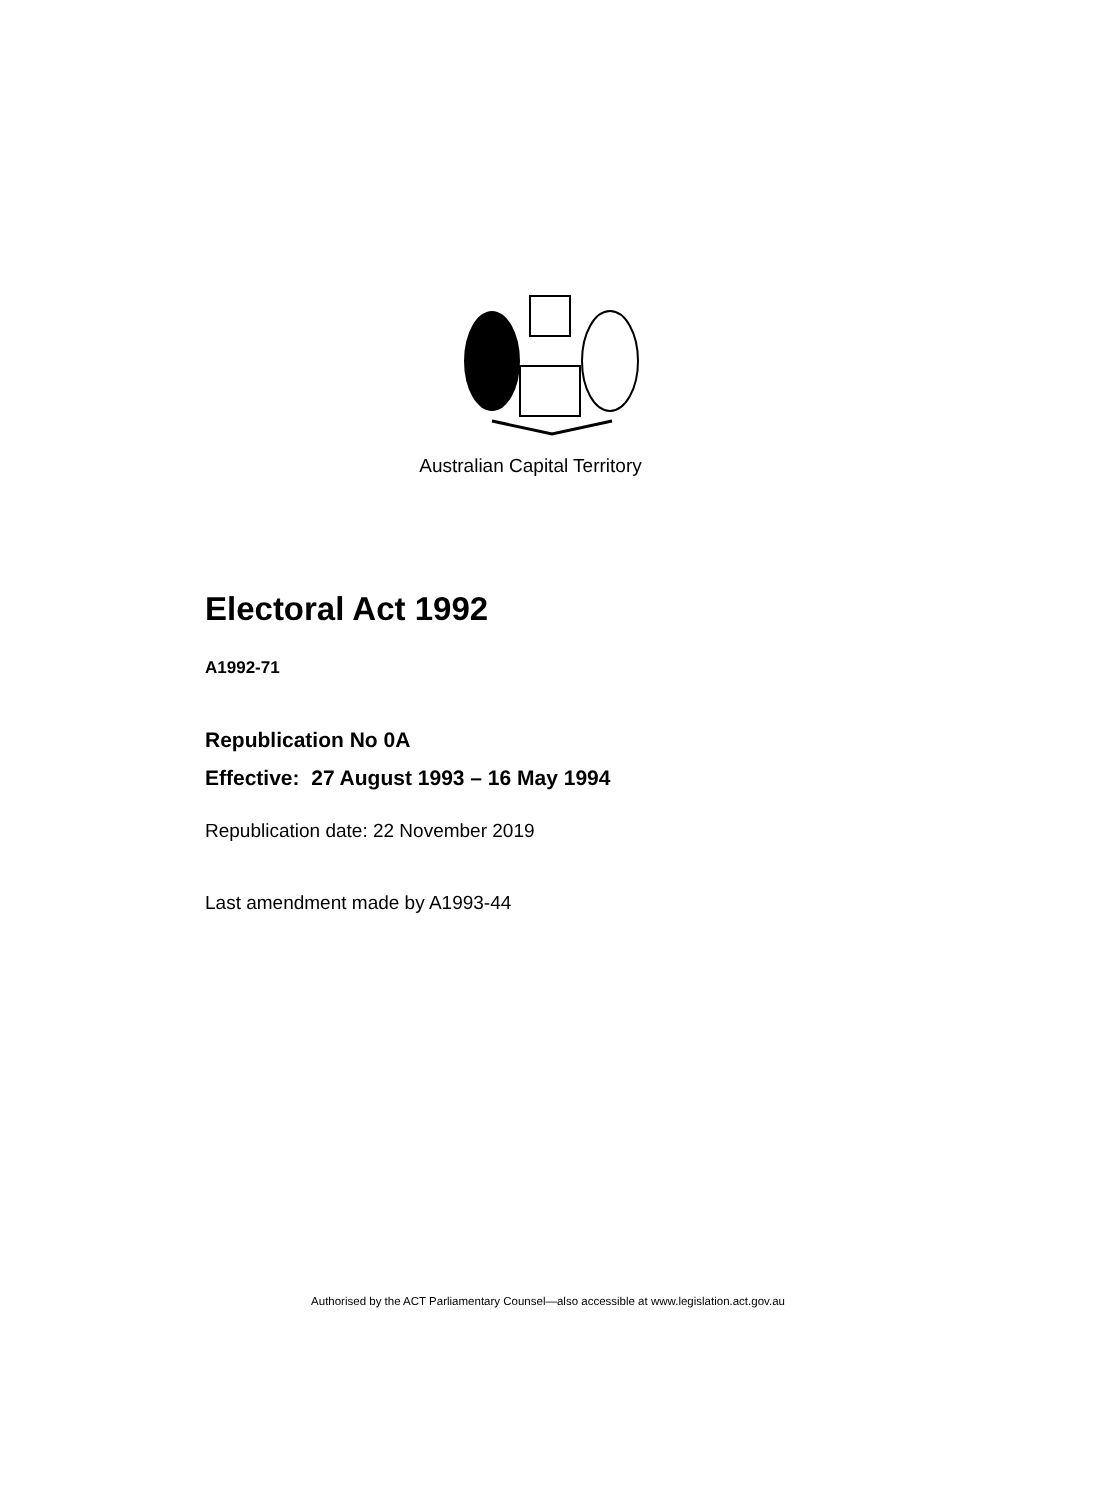Australian Capital Territory
Electoral Act 1992
A1992-71
Republication No 0A
Effective: 27 August 1993 – 16 May 1994
Republication date: 22 November 2019
Last amendment made by A1993-44
Authorised by the ACT Parliamentary Counsel—also accessible at www.legislation.act.gov.au